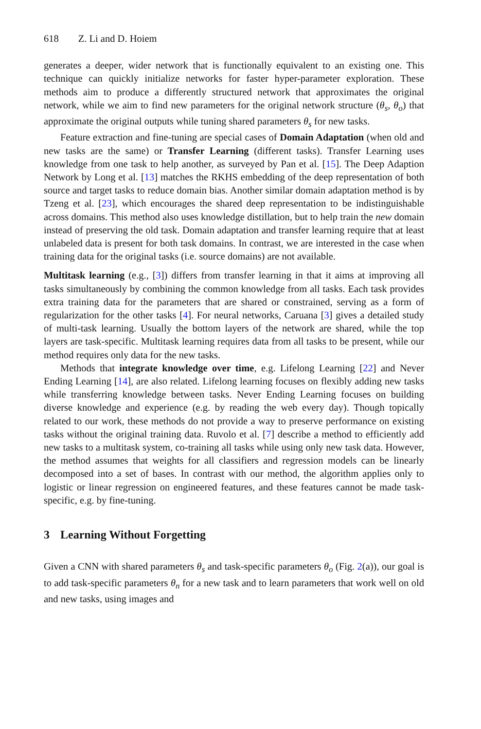618 Z. Li and D. Hoiem
generates a deeper, wider network that is functionally equivalent to an existing one. This technique can quickly initialize networks for faster hyper-parameter exploration. These methods aim to produce a differently structured network that approximates the original network, while we aim to find new parameters for the original network structure (θ<sub>s</sub>, θ<sub>o</sub>) that approximate the original outputs while tuning shared parameters θ<sub>s</sub> for new tasks.
Feature extraction and fine-tuning are special cases of Domain Adaptation (when old and new tasks are the same) or Transfer Learning (different tasks). Transfer Learning uses knowledge from one task to help another, as surveyed by Pan et al. [15]. The Deep Adaption Network by Long et al. [13] matches the RKHS embedding of the deep representation of both source and target tasks to reduce domain bias. Another similar domain adaptation method is by Tzeng et al. [23], which encourages the shared deep representation to be indistinguishable across domains. This method also uses knowledge distillation, but to help train the new domain instead of preserving the old task. Domain adaptation and transfer learning require that at least unlabeled data is present for both task domains. In contrast, we are interested in the case when training data for the original tasks (i.e. source domains) are not available.
Multitask learning (e.g., [3]) differs from transfer learning in that it aims at improving all tasks simultaneously by combining the common knowledge from all tasks. Each task provides extra training data for the parameters that are shared or constrained, serving as a form of regularization for the other tasks [4]. For neural networks, Caruana [3] gives a detailed study of multi-task learning. Usually the bottom layers of the network are shared, while the top layers are task-specific. Multitask learning requires data from all tasks to be present, while our method requires only data for the new tasks.
Methods that integrate knowledge over time, e.g. Lifelong Learning [22] and Never Ending Learning [14], are also related. Lifelong learning focuses on flexibly adding new tasks while transferring knowledge between tasks. Never Ending Learning focuses on building diverse knowledge and experience (e.g. by reading the web every day). Though topically related to our work, these methods do not provide a way to preserve performance on existing tasks without the original training data. Ruvolo et al. [7] describe a method to efficiently add new tasks to a multitask system, co-training all tasks while using only new task data. However, the method assumes that weights for all classifiers and regression models can be linearly decomposed into a set of bases. In contrast with our method, the algorithm applies only to logistic or linear regression on engineered features, and these features cannot be made task-specific, e.g. by fine-tuning.
3 Learning Without Forgetting
Given a CNN with shared parameters θ<sub>s</sub> and task-specific parameters θ<sub>o</sub> (Fig. 2(a)), our goal is to add task-specific parameters θ<sub>n</sub> for a new task and to learn parameters that work well on old and new tasks, using images and